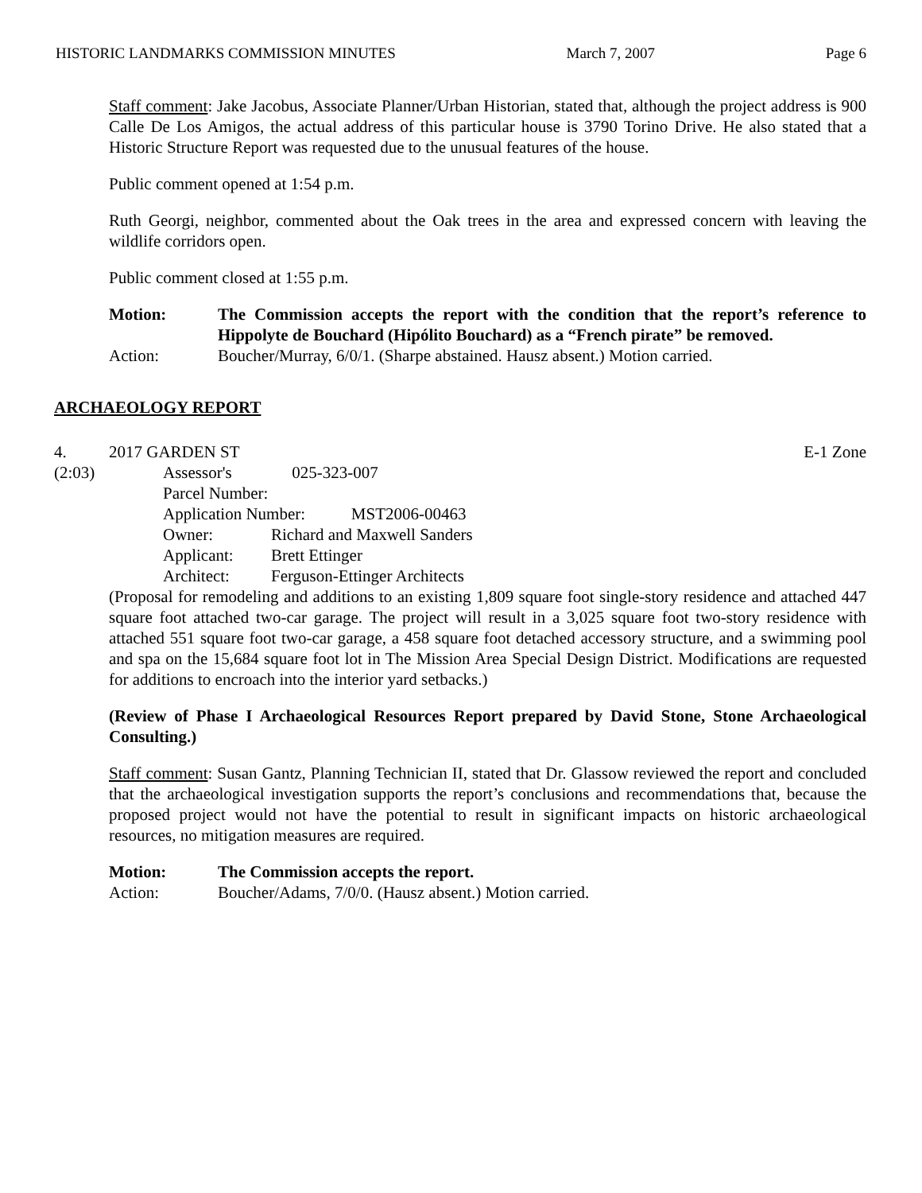HISTORIC LANDMARKS COMMISSION MINUTES March 7, 2007 Page 6
Staff comment: Jake Jacobus, Associate Planner/Urban Historian, stated that, although the project address is 900 Calle De Los Amigos, the actual address of this particular house is 3790 Torino Drive. He also stated that a Historic Structure Report was requested due to the unusual features of the house.
Public comment opened at 1:54 p.m.
Ruth Georgi, neighbor, commented about the Oak trees in the area and expressed concern with leaving the wildlife corridors open.
Public comment closed at 1:55 p.m.
Motion: The Commission accepts the report with the condition that the report’s reference to Hippolyte de Bouchard (Hipólito Bouchard) as a “French pirate” be removed.
Action: Boucher/Murray, 6/0/1. (Sharpe abstained. Hausz absent.) Motion carried.
ARCHAEOLOGY REPORT
4. 2017 GARDEN ST E-1 Zone
(2:03) Assessor's Parcel Number: 025-323-007
Application Number: MST2006-00463
Owner: Richard and Maxwell Sanders
Applicant: Brett Ettinger
Architect: Ferguson-Ettinger Architects
(Proposal for remodeling and additions to an existing 1,809 square foot single-story residence and attached 447 square foot attached two-car garage. The project will result in a 3,025 square foot two-story residence with attached 551 square foot two-car garage, a 458 square foot detached accessory structure, and a swimming pool and spa on the 15,684 square foot lot in The Mission Area Special Design District. Modifications are requested for additions to encroach into the interior yard setbacks.)
(Review of Phase I Archaeological Resources Report prepared by David Stone, Stone Archaeological Consulting.)
Staff comment: Susan Gantz, Planning Technician II, stated that Dr. Glassow reviewed the report and concluded that the archaeological investigation supports the report’s conclusions and recommendations that, because the proposed project would not have the potential to result in significant impacts on historic archaeological resources, no mitigation measures are required.
Motion: The Commission accepts the report.
Action: Boucher/Adams, 7/0/0. (Hausz absent.) Motion carried.